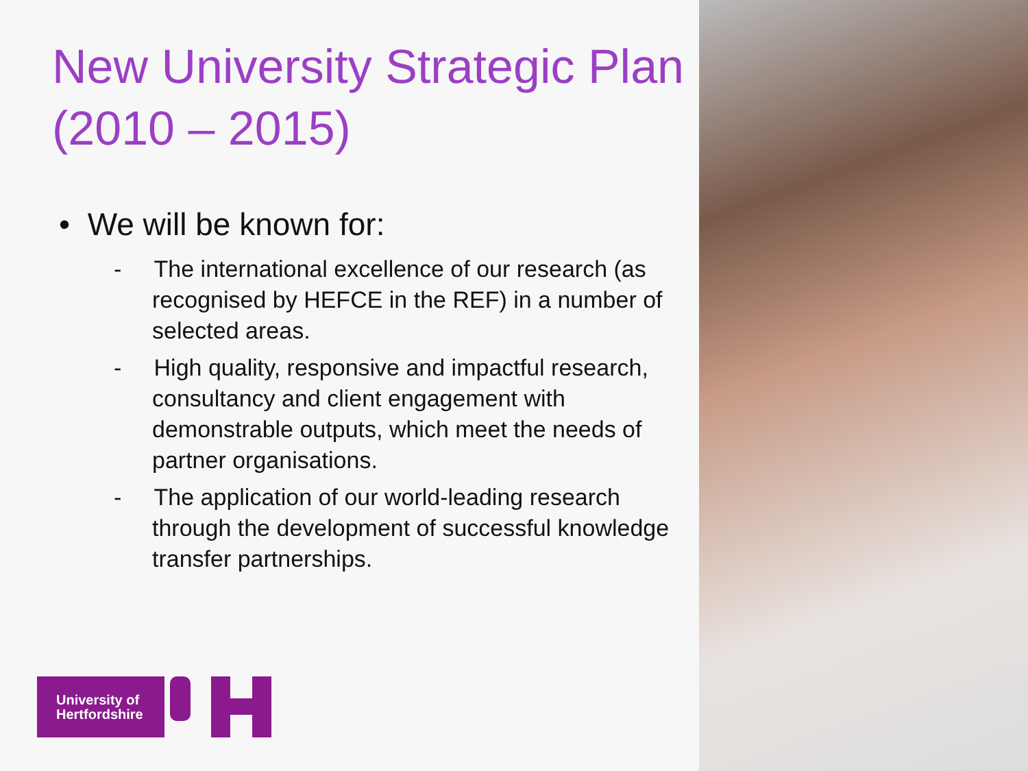New University Strategic Plan (2010 – 2015)
• We will be known for:
- The international excellence of our research (as recognised by HEFCE in the REF) in a number of selected areas.
- High quality, responsive and impactful research, consultancy and client engagement with demonstrable outputs, which meet the needs of partner organisations.
- The application of our world-leading research through the development of successful knowledge transfer partnerships.
University of
Hertfordshire